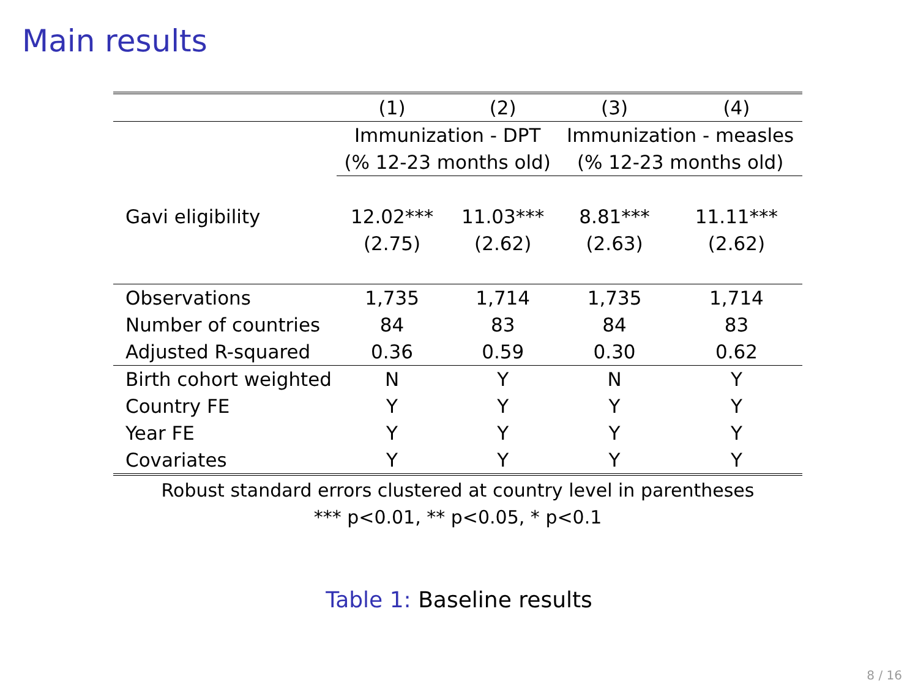Main results
| | (1) | (2) | (3) | (4) |
| | Immunization - DPT | | Immunization - measles | |
| | (% 12-23 months old) | | (% 12-23 months old) | |
| Gavi eligibility | 12.02*** | 11.03*** | 8.81*** | 11.11*** |
| | (2.75) | (2.62) | (2.63) | (2.62) |
| Observations | 1,735 | 1,714 | 1,735 | 1,714 |
| Number of countries | 84 | 83 | 84 | 83 |
| Adjusted R-squared | 0.36 | 0.59 | 0.30 | 0.62 |
| Birth cohort weighted | N | Y | N | Y |
| Country FE | Y | Y | Y | Y |
| Year FE | Y | Y | Y | Y |
| Covariates | Y | Y | Y | Y |
Robust standard errors clustered at country level in parentheses
*** p<0.01, ** p<0.05, * p<0.1
Table 1: Baseline results
8 / 16